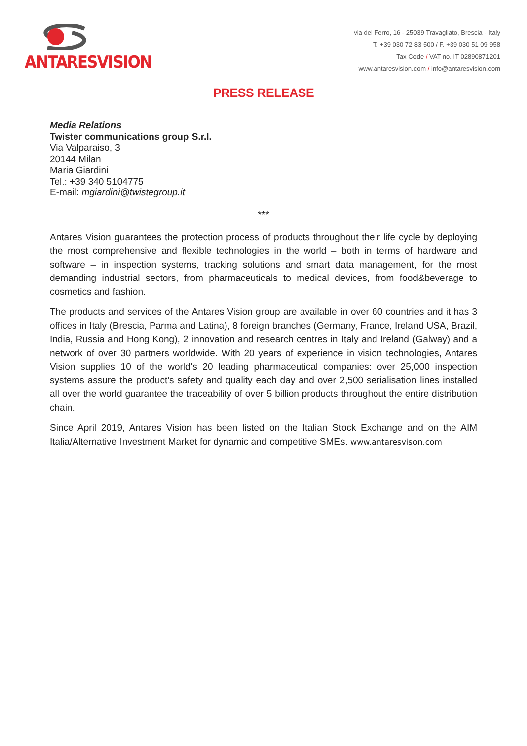ANTARESVISION
via del Ferro, 16 - 25039 Travagliato, Brescia - Italy
T. +39 030 72 83 500 / F. +39 030 51 09 958
Tax Code / VAT no. IT 02890871201
www.antaresvision.com / info@antaresvision.com
PRESS RELEASE
Media Relations
Twister communications group S.r.l.
Via Valparaiso, 3
20144 Milan
Maria Giardini
Tel.: +39 340 5104775
E-mail: mgiardini@twistegroup.it
***
Antares Vision guarantees the protection process of products throughout their life cycle by deploying the most comprehensive and flexible technologies in the world – both in terms of hardware and software – in inspection systems, tracking solutions and smart data management, for the most demanding industrial sectors, from pharmaceuticals to medical devices, from food&beverage to cosmetics and fashion.
The products and services of the Antares Vision group are available in over 60 countries and it has 3 offices in Italy (Brescia, Parma and Latina), 8 foreign branches (Germany, France, Ireland USA, Brazil, India, Russia and Hong Kong), 2 innovation and research centres in Italy and Ireland (Galway) and a network of over 30 partners worldwide. With 20 years of experience in vision technologies, Antares Vision supplies 10 of the world's 20 leading pharmaceutical companies: over 25,000 inspection systems assure the product’s safety and quality each day and over 2,500 serialisation lines installed all over the world guarantee the traceability of over 5 billion products throughout the entire distribution chain.
Since April 2019, Antares Vision has been listed on the Italian Stock Exchange and on the AIM Italia/Alternative Investment Market for dynamic and competitive SMEs. www.antaresvison.com